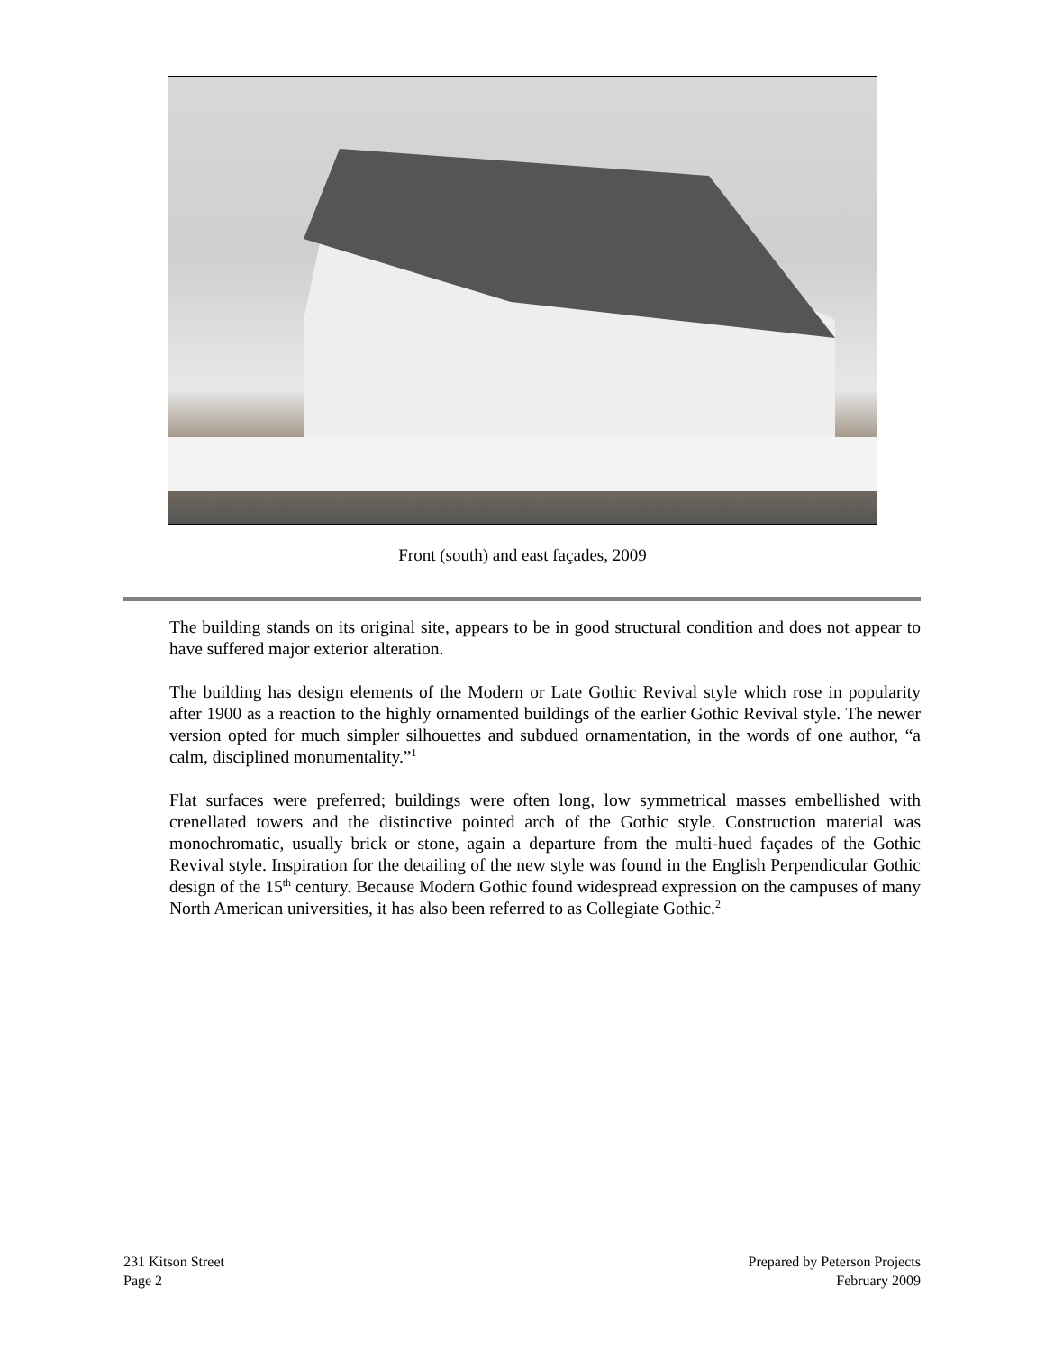Front (south) and east façades, 2009
The building stands on its original site, appears to be in good structural condition and does not appear to have suffered major exterior alteration.
The building has design elements of the Modern or Late Gothic Revival style which rose in popularity after 1900 as a reaction to the highly ornamented buildings of the earlier Gothic Revival style. The newer version opted for much simpler silhouettes and subdued ornamentation, in the words of one author, “a calm, disciplined monumentality.”<sup>1</sup>
Flat surfaces were preferred; buildings were often long, low symmetrical masses embellished with crenellated towers and the distinctive pointed arch of the Gothic style. Construction material was monochromatic, usually brick or stone, again a departure from the multi-hued façades of the Gothic Revival style. Inspiration for the detailing of the new style was found in the English Perpendicular Gothic design of the 15<sup>th</sup> century. Because Modern Gothic found widespread expression on the campuses of many North American universities, it has also been referred to as Collegiate Gothic.<sup>2</sup>
231 Kitson Street
Page 2
Prepared by Peterson Projects
February 2009